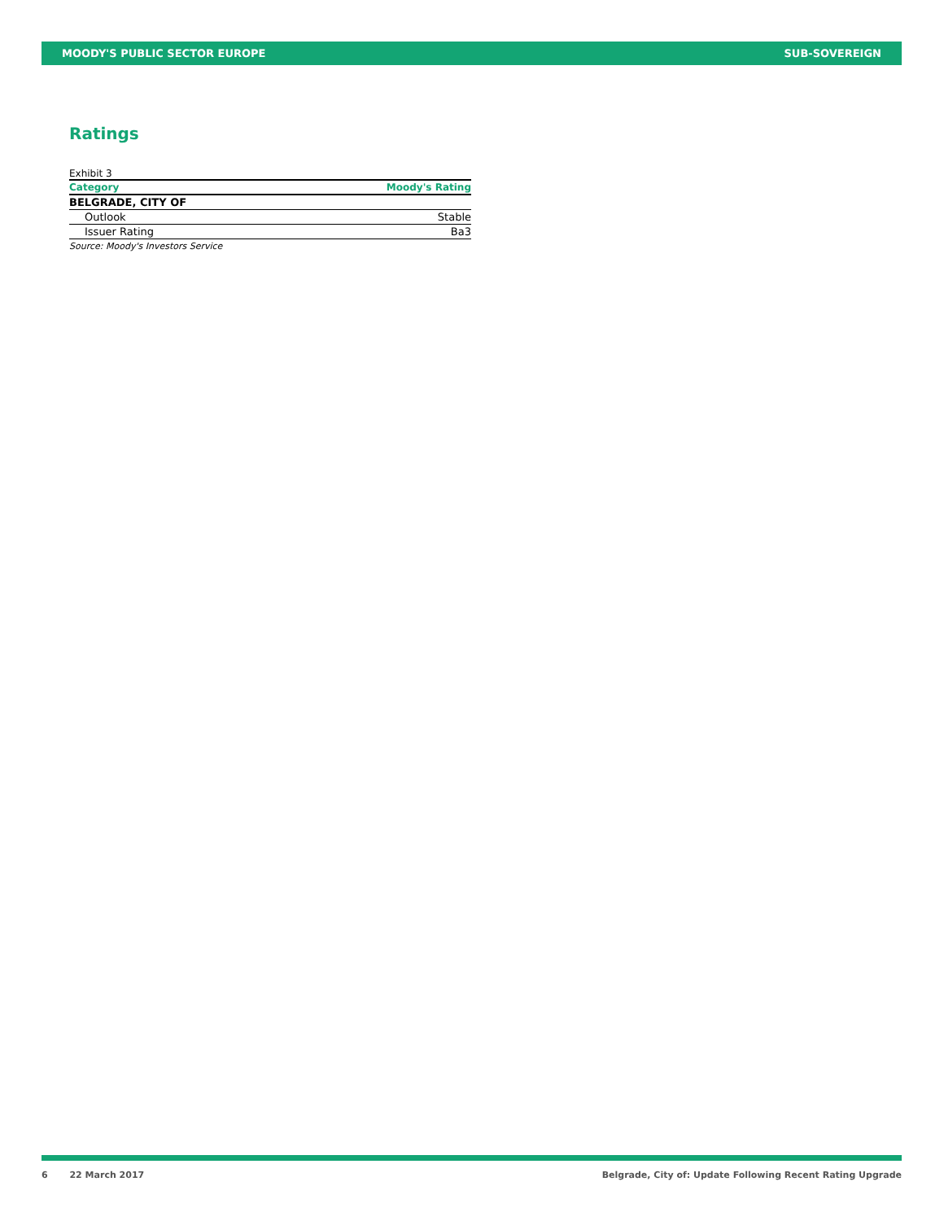MOODY'S PUBLIC SECTOR EUROPE SUB-SOVEREIGN
Ratings
Exhibit 3
| Category | Moody's Rating |
| --- | --- |
| BELGRADE, CITY OF | |
| Outlook | Stable |
| Issuer Rating | Ba3 |
Source: Moody's Investors Service
6 22 March 2017 Belgrade, City of: Update Following Recent Rating Upgrade